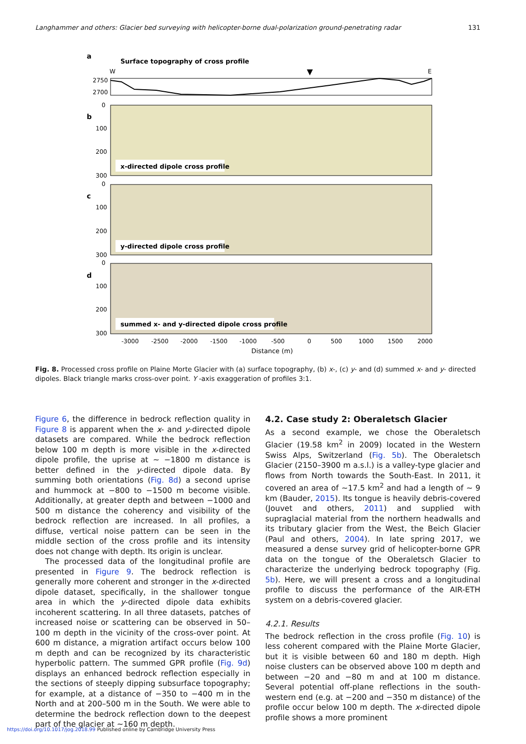Langhammer and others: Glacier bed surveying with helicopter-borne dual-polarization ground-penetrating radar 131
a
Surface topography of cross profile
W
E
2750
2700
b
x-directed dipole cross profile
c
y-directed dipole cross profile
d
summed x- and y-directed dipole cross profile
0
100
200
300
0
100
200
300
0
100
200
300
-3000
-2500
-2000
-1500
-1000
-500
0
500
1000
1500
2000
Distance (m)
Fig. 8. Processed cross profile on Plaine Morte Glacier with (a) surface topography, (b) x-, (c) y- and (d) summed x- and y- directed dipoles. Black triangle marks cross-over point. Y -axis exaggeration of profiles 3:1.
Figure 6, the difference in bedrock reflection quality in Figure 8 is apparent when the x- and y-directed dipole datasets are compared. While the bedrock reflection below 100 m depth is more visible in the x-directed dipole profile, the uprise at ~ −1800 m distance is better defined in the y-directed dipole data. By summing both orientations (Fig. 8d) a second uprise and hummock at −800 to −1500 m become visible. Additionally, at greater depth and between −1000 and 500 m distance the coherency and visibility of the bedrock reflection are increased. In all profiles, a diffuse, vertical noise pattern can be seen in the middle section of the cross profile and its intensity does not change with depth. Its origin is unclear.
The processed data of the longitudinal profile are presented in Figure 9. The bedrock reflection is generally more coherent and stronger in the x-directed dipole dataset, specifically, in the shallower tongue area in which the y-directed dipole data exhibits incoherent scattering. In all three datasets, patches of increased noise or scattering can be observed in 50–100 m depth in the vicinity of the cross-over point. At 600 m distance, a migration artifact occurs below 100 m depth and can be recognized by its characteristic hyperbolic pattern. The summed GPR profile (Fig. 9d) displays an enhanced bedrock reflection especially in the sections of steeply dipping subsurface topography; for example, at a distance of −350 to −400 m in the North and at 200–500 m in the South. We were able to determine the bedrock reflection down to the deepest part of the glacier at ~160 m depth.
4.2. Case study 2: Oberaletsch Glacier
As a second example, we chose the Oberaletsch Glacier (19.58 km<sup>2</sup> in 2009) located in the Western Swiss Alps, Switzerland (Fig. 5b). The Oberaletsch Glacier (2150–3900 m a.s.l.) is a valley-type glacier and flows from North towards the South-East. In 2011, it covered an area of ~17.5 km<sup>2</sup> and had a length of ~ 9 km (Bauder, 2015). Its tongue is heavily debris-covered (Jouvet and others, 2011) and supplied with supraglacial material from the northern headwalls and its tributary glacier from the West, the Beich Glacier (Paul and others, 2004). In late spring 2017, we measured a dense survey grid of helicopter-borne GPR data on the tongue of the Oberaletsch Glacier to characterize the underlying bedrock topography (Fig. 5b). Here, we will present a cross and a longitudinal profile to discuss the performance of the AIR-ETH system on a debris-covered glacier.
4.2.1. Results
The bedrock reflection in the cross profile (Fig. 10) is less coherent compared with the Plaine Morte Glacier, but it is visible between 60 and 180 m depth. High noise clusters can be observed above 100 m depth and between −20 and −80 m and at 100 m distance. Several potential off-plane reflections in the south-western end (e.g. at −200 and −350 m distance) of the profile occur below 100 m depth. The x-directed dipole profile shows a more prominent
https://doi.org/10.1017/jog.2018.99 Published online by Cambridge University Press